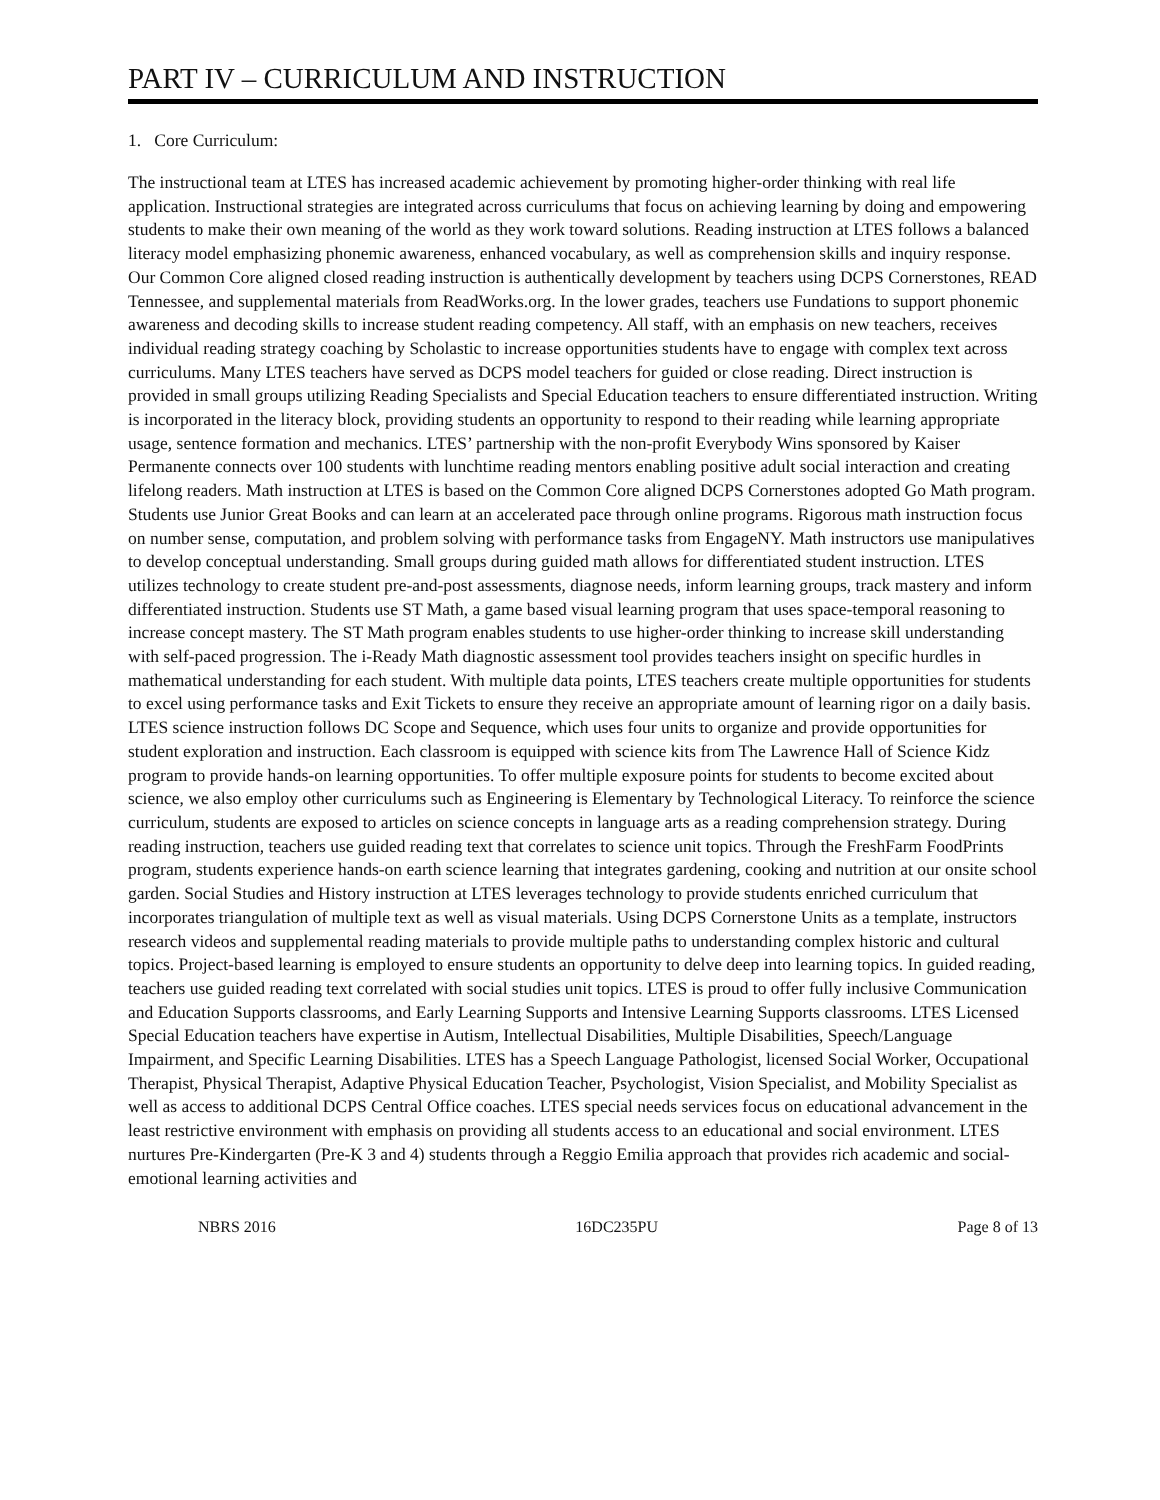PART IV – CURRICULUM AND INSTRUCTION
1. Core Curriculum:
The instructional team at LTES has increased academic achievement by promoting higher-order thinking with real life application. Instructional strategies are integrated across curriculums that focus on achieving learning by doing and empowering students to make their own meaning of the world as they work toward solutions. Reading instruction at LTES follows a balanced literacy model emphasizing phonemic awareness, enhanced vocabulary, as well as comprehension skills and inquiry response. Our Common Core aligned closed reading instruction is authentically development by teachers using DCPS Cornerstones, READ Tennessee, and supplemental materials from ReadWorks.org. In the lower grades, teachers use Fundations to support phonemic awareness and decoding skills to increase student reading competency. All staff, with an emphasis on new teachers, receives individual reading strategy coaching by Scholastic to increase opportunities students have to engage with complex text across curriculums. Many LTES teachers have served as DCPS model teachers for guided or close reading. Direct instruction is provided in small groups utilizing Reading Specialists and Special Education teachers to ensure differentiated instruction. Writing is incorporated in the literacy block, providing students an opportunity to respond to their reading while learning appropriate usage, sentence formation and mechanics. LTES’ partnership with the non-profit Everybody Wins sponsored by Kaiser Permanente connects over 100 students with lunchtime reading mentors enabling positive adult social interaction and creating lifelong readers. Math instruction at LTES is based on the Common Core aligned DCPS Cornerstones adopted Go Math program. Students use Junior Great Books and can learn at an accelerated pace through online programs. Rigorous math instruction focus on number sense, computation, and problem solving with performance tasks from EngageNY. Math instructors use manipulatives to develop conceptual understanding. Small groups during guided math allows for differentiated student instruction. LTES utilizes technology to create student pre-and-post assessments, diagnose needs, inform learning groups, track mastery and inform differentiated instruction. Students use ST Math, a game based visual learning program that uses space-temporal reasoning to increase concept mastery. The ST Math program enables students to use higher-order thinking to increase skill understanding with self-paced progression. The i-Ready Math diagnostic assessment tool provides teachers insight on specific hurdles in mathematical understanding for each student. With multiple data points, LTES teachers create multiple opportunities for students to excel using performance tasks and Exit Tickets to ensure they receive an appropriate amount of learning rigor on a daily basis. LTES science instruction follows DC Scope and Sequence, which uses four units to organize and provide opportunities for student exploration and instruction. Each classroom is equipped with science kits from The Lawrence Hall of Science Kidz program to provide hands-on learning opportunities. To offer multiple exposure points for students to become excited about science, we also employ other curriculums such as Engineering is Elementary by Technological Literacy. To reinforce the science curriculum, students are exposed to articles on science concepts in language arts as a reading comprehension strategy. During reading instruction, teachers use guided reading text that correlates to science unit topics. Through the FreshFarm FoodPrints program, students experience hands-on earth science learning that integrates gardening, cooking and nutrition at our onsite school garden. Social Studies and History instruction at LTES leverages technology to provide students enriched curriculum that incorporates triangulation of multiple text as well as visual materials. Using DCPS Cornerstone Units as a template, instructors research videos and supplemental reading materials to provide multiple paths to understanding complex historic and cultural topics. Project-based learning is employed to ensure students an opportunity to delve deep into learning topics. In guided reading, teachers use guided reading text correlated with social studies unit topics. LTES is proud to offer fully inclusive Communication and Education Supports classrooms, and Early Learning Supports and Intensive Learning Supports classrooms. LTES Licensed Special Education teachers have expertise in Autism, Intellectual Disabilities, Multiple Disabilities, Speech/Language Impairment, and Specific Learning Disabilities. LTES has a Speech Language Pathologist, licensed Social Worker, Occupational Therapist, Physical Therapist, Adaptive Physical Education Teacher, Psychologist, Vision Specialist, and Mobility Specialist as well as access to additional DCPS Central Office coaches. LTES special needs services focus on educational advancement in the least restrictive environment with emphasis on providing all students access to an educational and social environment. LTES nurtures Pre-Kindergarten (Pre-K 3 and 4) students through a Reggio Emilia approach that provides rich academic and social-emotional learning activities and
NBRS 2016 16DC235PU Page 8 of 13